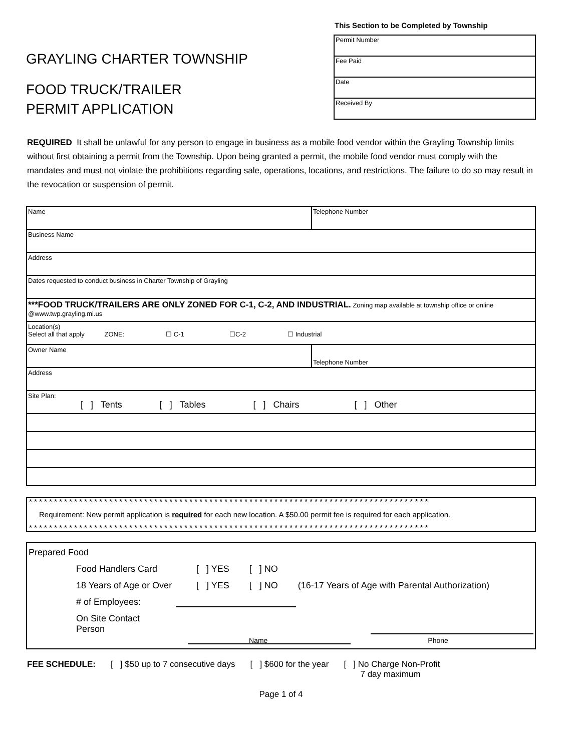GRAYLING CHARTER TOWNSHIP
FOOD TRUCK/TRAILER
PERMIT APPLICATION
This Section to be Completed by Township
| Permit Number |
| Fee Paid |
| Date |
| Received By |
REQUIRED It shall be unlawful for any person to engage in business as a mobile food vendor within the Grayling Township limits without first obtaining a permit from the Township. Upon being granted a permit, the mobile food vendor must comply with the mandates and must not violate the prohibitions regarding sale, operations, locations, and restrictions. The failure to do so may result in the revocation or suspension of permit.
| Name | Telephone Number |
| Business Name | |
| Address | |
| Dates requested to conduct business in Charter Township of Grayling | |
| ***FOOD TRUCK/TRAILERS ARE ONLY ZONED FOR C-1, C-2, AND INDUSTRIAL. Zoning map available at township office or online @www.twp.grayling.mi.us | |
| Location(s) Select all that apply ZONE: ☐ C-1 ☐C-2 ☐ Industrial | |
| Owner Name | Telephone Number |
| Address | |
| Site Plan: [ ] Tents [ ] Tables [ ] Chairs [ ] Other | |
* * * * * * * * * * * * * * * * * * * * * * * * * * * * * * * * * * * * * * * * * * * * * * * * * * * * * * * * * * * * * * * * * * * * * * * * * * * * * * * *
Requirement: New permit application is required for each new location. A $50.00 permit fee is required for each application.
* * * * * * * * * * * * * * * * * * * * * * * * * * * * * * * * * * * * * * * * * * * * * * * * * * * * * * * * * * * * * * * * * * * * * * * * * * * * * * * *
Prepared Food
Food Handlers Card [ ] YES [ ] NO
18 Years of Age or Over [ ] YES [ ] NO (16-17 Years of Age with Parental Authorization)
# of Employees:
On Site Contact Person
Name Phone
FEE SCHEDULE: [ ] $50 up to 7 consecutive days [ ] $600 for the year [ ] No Charge Non-Profit
7 day maximum
Page 1 of 4